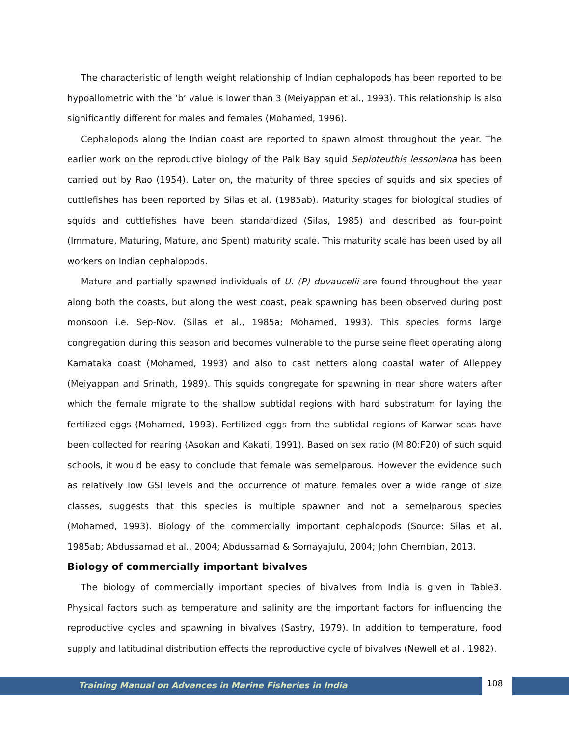The characteristic of length weight relationship of Indian cephalopods has been reported to be hypoallometric with the ‘b’ value is lower than 3 (Meiyappan et al., 1993). This relationship is also significantly different for males and females (Mohamed, 1996).
Cephalopods along the Indian coast are reported to spawn almost throughout the year. The earlier work on the reproductive biology of the Palk Bay squid Sepioteuthis lessoniana has been carried out by Rao (1954). Later on, the maturity of three species of squids and six species of cuttlefishes has been reported by Silas et al. (1985ab). Maturity stages for biological studies of squids and cuttlefishes have been standardized (Silas, 1985) and described as four-point (Immature, Maturing, Mature, and Spent) maturity scale. This maturity scale has been used by all workers on Indian cephalopods.
Mature and partially spawned individuals of U. (P) duvaucelii are found throughout the year along both the coasts, but along the west coast, peak spawning has been observed during post monsoon i.e. Sep-Nov. (Silas et al., 1985a; Mohamed, 1993). This species forms large congregation during this season and becomes vulnerable to the purse seine fleet operating along Karnataka coast (Mohamed, 1993) and also to cast netters along coastal water of Alleppey (Meiyappan and Srinath, 1989). This squids congregate for spawning in near shore waters after which the female migrate to the shallow subtidal regions with hard substratum for laying the fertilized eggs (Mohamed, 1993). Fertilized eggs from the subtidal regions of Karwar seas have been collected for rearing (Asokan and Kakati, 1991). Based on sex ratio (M 80:F20) of such squid schools, it would be easy to conclude that female was semelparous. However the evidence such as relatively low GSI levels and the occurrence of mature females over a wide range of size classes, suggests that this species is multiple spawner and not a semelparous species (Mohamed, 1993). Biology of the commercially important cephalopods (Source: Silas et al, 1985ab; Abdussamad et al., 2004; Abdussamad & Somayajulu, 2004; John Chembian, 2013.
Biology of commercially important bivalves
The biology of commercially important species of bivalves from India is given in Table3. Physical factors such as temperature and salinity are the important factors for influencing the reproductive cycles and spawning in bivalves (Sastry, 1979). In addition to temperature, food supply and latitudinal distribution effects the reproductive cycle of bivalves (Newell et al., 1982).
Training Manual on Advances in Marine Fisheries in India
108